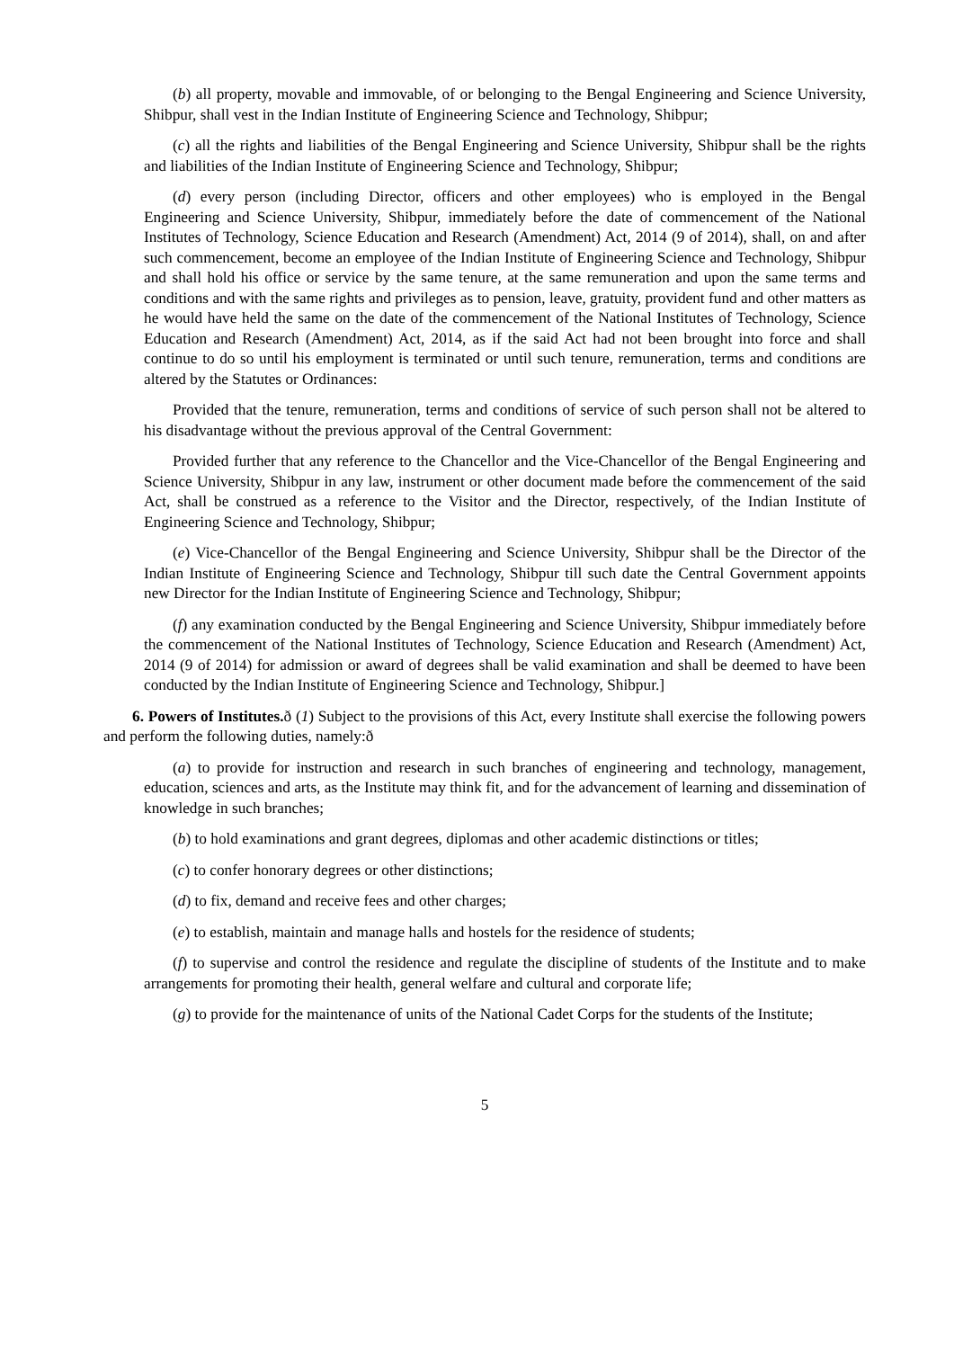(b) all property, movable and immovable, of or belonging to the Bengal Engineering and Science University, Shibpur, shall vest in the Indian Institute of Engineering Science and Technology, Shibpur;
(c) all the rights and liabilities of the Bengal Engineering and Science University, Shibpur shall be the rights and liabilities of the Indian Institute of Engineering Science and Technology, Shibpur;
(d) every person (including Director, officers and other employees) who is employed in the Bengal Engineering and Science University, Shibpur, immediately before the date of commencement of the National Institutes of Technology, Science Education and Research (Amendment) Act, 2014 (9 of 2014), shall, on and after such commencement, become an employee of the Indian Institute of Engineering Science and Technology, Shibpur and shall hold his office or service by the same tenure, at the same remuneration and upon the same terms and conditions and with the same rights and privileges as to pension, leave, gratuity, provident fund and other matters as he would have held the same on the date of the commencement of the National Institutes of Technology, Science Education and Research (Amendment) Act, 2014, as if the said Act had not been brought into force and shall continue to do so until his employment is terminated or until such tenure, remuneration, terms and conditions are altered by the Statutes or Ordinances:
Provided that the tenure, remuneration, terms and conditions of service of such person shall not be altered to his disadvantage without the previous approval of the Central Government:
Provided further that any reference to the Chancellor and the Vice-Chancellor of the Bengal Engineering and Science University, Shibpur in any law, instrument or other document made before the commencement of the said Act, shall be construed as a reference to the Visitor and the Director, respectively, of the Indian Institute of Engineering Science and Technology, Shibpur;
(e) Vice-Chancellor of the Bengal Engineering and Science University, Shibpur shall be the Director of the Indian Institute of Engineering Science and Technology, Shibpur till such date the Central Government appoints new Director for the Indian Institute of Engineering Science and Technology, Shibpur;
(f) any examination conducted by the Bengal Engineering and Science University, Shibpur immediately before the commencement of the National Institutes of Technology, Science Education and Research (Amendment) Act, 2014 (9 of 2014) for admission or award of degrees shall be valid examination and shall be deemed to have been conducted by the Indian Institute of Engineering Science and Technology, Shibpur.]
6. Powers of Institutes. ð (1) Subject to the provisions of this Act, every Institute shall exercise the following powers and perform the following duties, namely:ð
(a) to provide for instruction and research in such branches of engineering and technology, management, education, sciences and arts, as the Institute may think fit, and for the advancement of learning and dissemination of knowledge in such branches;
(b) to hold examinations and grant degrees, diplomas and other academic distinctions or titles;
(c) to confer honorary degrees or other distinctions;
(d) to fix, demand and receive fees and other charges;
(e) to establish, maintain and manage halls and hostels for the residence of students;
(f) to supervise and control the residence and regulate the discipline of students of the Institute and to make arrangements for promoting their health, general welfare and cultural and corporate life;
(g) to provide for the maintenance of units of the National Cadet Corps for the students of the Institute;
5